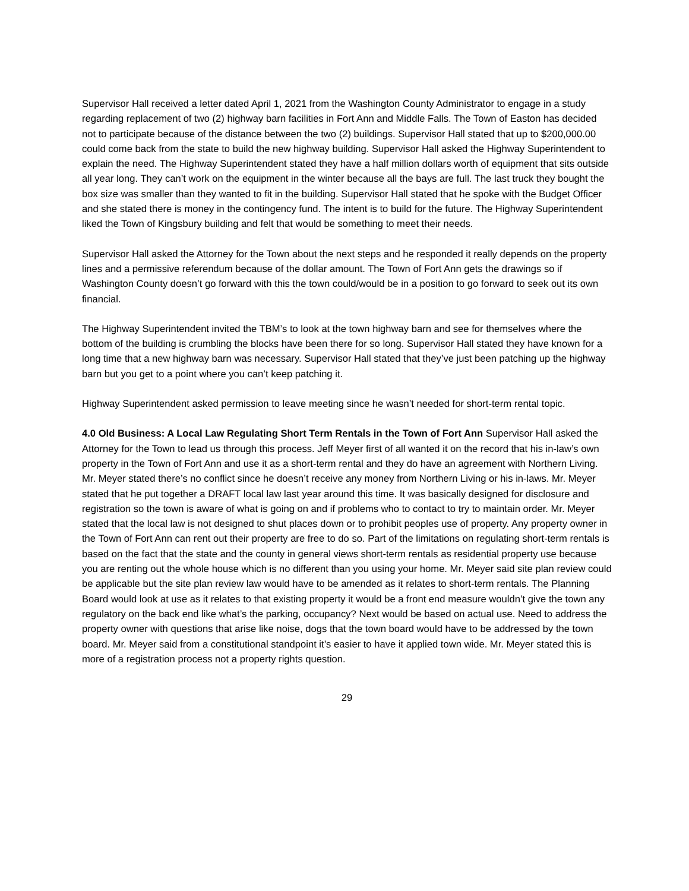Supervisor Hall received a letter dated April 1, 2021 from the Washington County Administrator to engage in a study regarding replacement of two (2) highway barn facilities in Fort Ann and Middle Falls. The Town of Easton has decided not to participate because of the distance between the two (2) buildings. Supervisor Hall stated that up to $200,000.00 could come back from the state to build the new highway building. Supervisor Hall asked the Highway Superintendent to explain the need. The Highway Superintendent stated they have a half million dollars worth of equipment that sits outside all year long. They can’t work on the equipment in the winter because all the bays are full. The last truck they bought the box size was smaller than they wanted to fit in the building. Supervisor Hall stated that he spoke with the Budget Officer and she stated there is money in the contingency fund. The intent is to build for the future. The Highway Superintendent liked the Town of Kingsbury building and felt that would be something to meet their needs.
Supervisor Hall asked the Attorney for the Town about the next steps and he responded it really depends on the property lines and a permissive referendum because of the dollar amount. The Town of Fort Ann gets the drawings so if Washington County doesn’t go forward with this the town could/would be in a position to go forward to seek out its own financial.
The Highway Superintendent invited the TBM’s to look at the town highway barn and see for themselves where the bottom of the building is crumbling the blocks have been there for so long. Supervisor Hall stated they have known for a long time that a new highway barn was necessary. Supervisor Hall stated that they’ve just been patching up the highway barn but you get to a point where you can’t keep patching it.
Highway Superintendent asked permission to leave meeting since he wasn’t needed for short-term rental topic.
4.0 Old Business: A Local Law Regulating Short Term Rentals in the Town of Fort Ann Supervisor Hall asked the Attorney for the Town to lead us through this process. Jeff Meyer first of all wanted it on the record that his in-law’s own property in the Town of Fort Ann and use it as a short-term rental and they do have an agreement with Northern Living. Mr. Meyer stated there’s no conflict since he doesn’t receive any money from Northern Living or his in-laws. Mr. Meyer stated that he put together a DRAFT local law last year around this time. It was basically designed for disclosure and registration so the town is aware of what is going on and if problems who to contact to try to maintain order. Mr. Meyer stated that the local law is not designed to shut places down or to prohibit peoples use of property. Any property owner in the Town of Fort Ann can rent out their property are free to do so. Part of the limitations on regulating short-term rentals is based on the fact that the state and the county in general views short-term rentals as residential property use because you are renting out the whole house which is no different than you using your home. Mr. Meyer said site plan review could be applicable but the site plan review law would have to be amended as it relates to short-term rentals. The Planning Board would look at use as it relates to that existing property it would be a front end measure wouldn’t give the town any regulatory on the back end like what’s the parking, occupancy? Next would be based on actual use. Need to address the property owner with questions that arise like noise, dogs that the town board would have to be addressed by the town board. Mr. Meyer said from a constitutional standpoint it’s easier to have it applied town wide. Mr. Meyer stated this is more of a registration process not a property rights question.
29